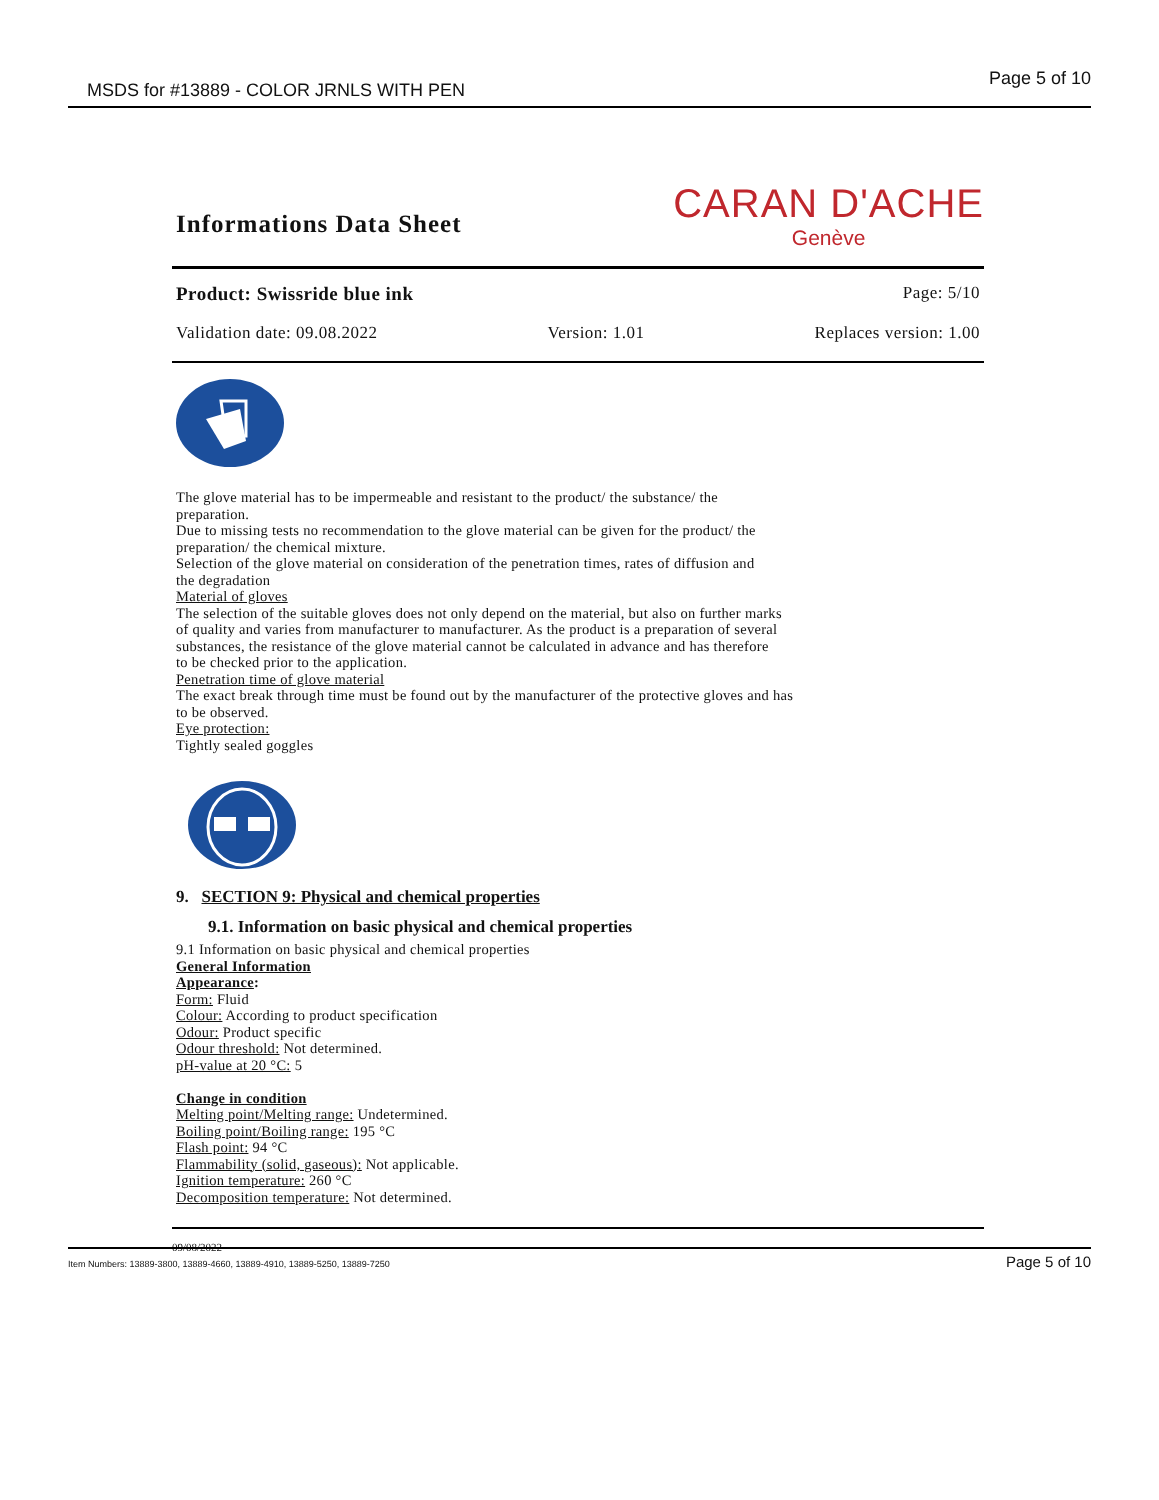MSDS for #13889 - COLOR JRNLS WITH PEN Page 5 of 10
Informations Data Sheet
CARAN D'ACHE
Genève
Product: Swissride blue ink Page: 5/10
Validation date: 09.08.2022 Version: 1.01 Replaces version: 1.00
The glove material has to be impermeable and resistant to the product/ the substance/ the
preparation.
Due to missing tests no recommendation to the glove material can be given for the product/ the
preparation/ the chemical mixture.
Selection of the glove material on consideration of the penetration times, rates of diffusion and
the degradation
Material of gloves
The selection of the suitable gloves does not only depend on the material, but also on further marks
of quality and varies from manufacturer to manufacturer. As the product is a preparation of several
substances, the resistance of the glove material cannot be calculated in advance and has therefore
to be checked prior to the application.
Penetration time of glove material
The exact break through time must be found out by the manufacturer of the protective gloves and has
to be observed.
Eye protection:
Tightly sealed goggles
9. SECTION 9: Physical and chemical properties
9.1. Information on basic physical and chemical properties
9.1 Information on basic physical and chemical properties
General Information
Appearance:
Form: Fluid
Colour: According to product specification
Odour: Product specific
Odour threshold: Not determined.
pH-value at 20 °C: 5
Change in condition
Melting point/Melting range: Undetermined.
Boiling point/Boiling range: 195 °C
Flash point: 94 °C
Flammability (solid, gaseous): Not applicable.
Ignition temperature: 260 °C
Decomposition temperature: Not determined.
09/08/2022
Item Numbers: 13889-3800, 13889-4660, 13889-4910, 13889-5250, 13889-7250 Page 5 of 10